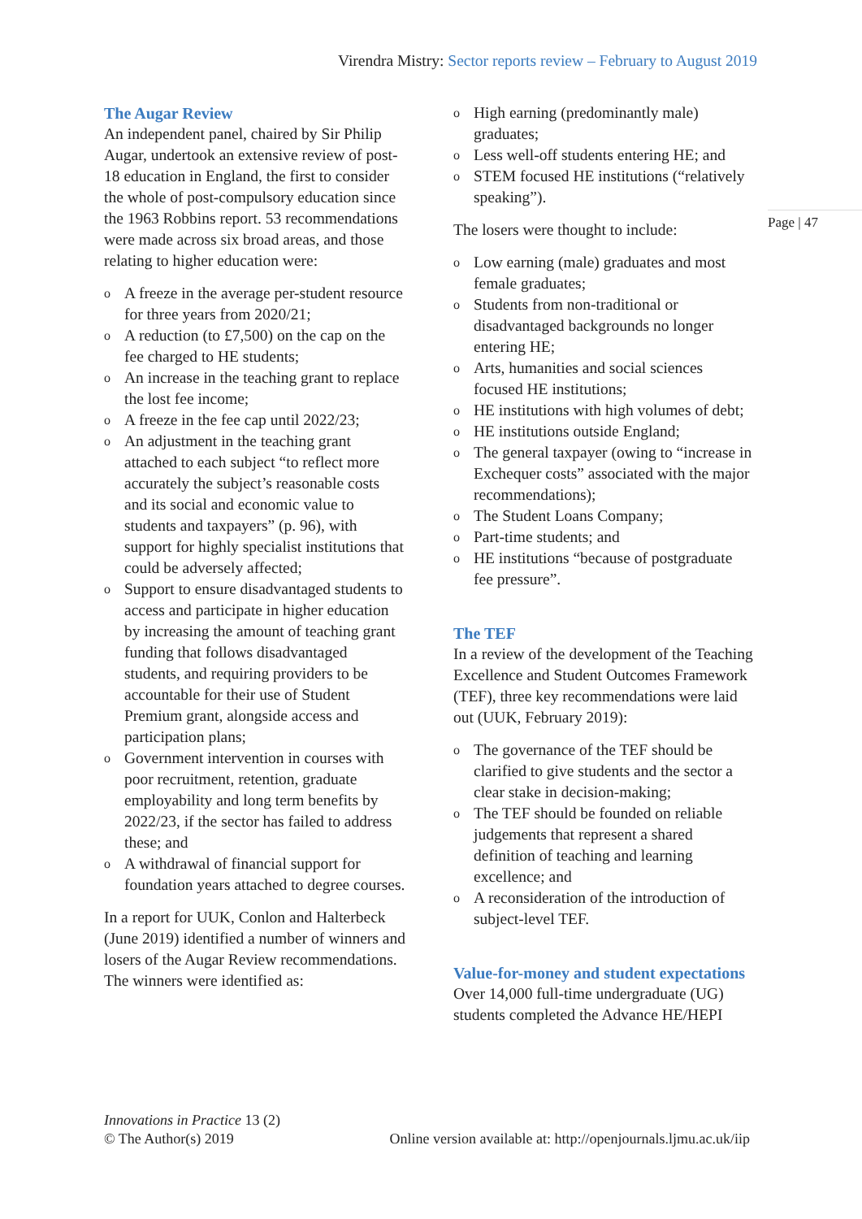Virendra Mistry: Sector reports review – February to August 2019
Page | 47
The Augar Review
An independent panel, chaired by Sir Philip Augar, undertook an extensive review of post-18 education in England, the first to consider the whole of post-compulsory education since the 1963 Robbins report. 53 recommendations were made across six broad areas, and those relating to higher education were:
o A freeze in the average per-student resource for three years from 2020/21;
o A reduction (to £7,500) on the cap on the fee charged to HE students;
o An increase in the teaching grant to replace the lost fee income;
o A freeze in the fee cap until 2022/23;
o An adjustment in the teaching grant attached to each subject “to reflect more accurately the subject’s reasonable costs and its social and economic value to students and taxpayers” (p. 96), with support for highly specialist institutions that could be adversely affected;
o Support to ensure disadvantaged students to access and participate in higher education by increasing the amount of teaching grant funding that follows disadvantaged students, and requiring providers to be accountable for their use of Student Premium grant, alongside access and participation plans;
o Government intervention in courses with poor recruitment, retention, graduate employability and long term benefits by 2022/23, if the sector has failed to address these; and
o A withdrawal of financial support for foundation years attached to degree courses.
In a report for UUK, Conlon and Halterbeck (June 2019) identified a number of winners and losers of the Augar Review recommendations. The winners were identified as:
o High earning (predominantly male) graduates;
o Less well-off students entering HE; and
o STEM focused HE institutions (“relatively speaking”).
The losers were thought to include:
o Low earning (male) graduates and most female graduates;
o Students from non-traditional or disadvantaged backgrounds no longer entering HE;
o Arts, humanities and social sciences focused HE institutions;
o HE institutions with high volumes of debt;
o HE institutions outside England;
o The general taxpayer (owing to “increase in Exchequer costs” associated with the major recommendations);
o The Student Loans Company;
o Part-time students; and
o HE institutions “because of postgraduate fee pressure”.
The TEF
In a review of the development of the Teaching Excellence and Student Outcomes Framework (TEF), three key recommendations were laid out (UUK, February 2019):
o The governance of the TEF should be clarified to give students and the sector a clear stake in decision-making;
o The TEF should be founded on reliable judgements that represent a shared definition of teaching and learning excellence; and
o A reconsideration of the introduction of subject-level TEF.
Value-for-money and student expectations
Over 14,000 full-time undergraduate (UG) students completed the Advance HE/HEPI
Innovations in Practice 13 (2)
© The Author(s) 2019
Online version available at: http://openjournals.ljmu.ac.uk/iip